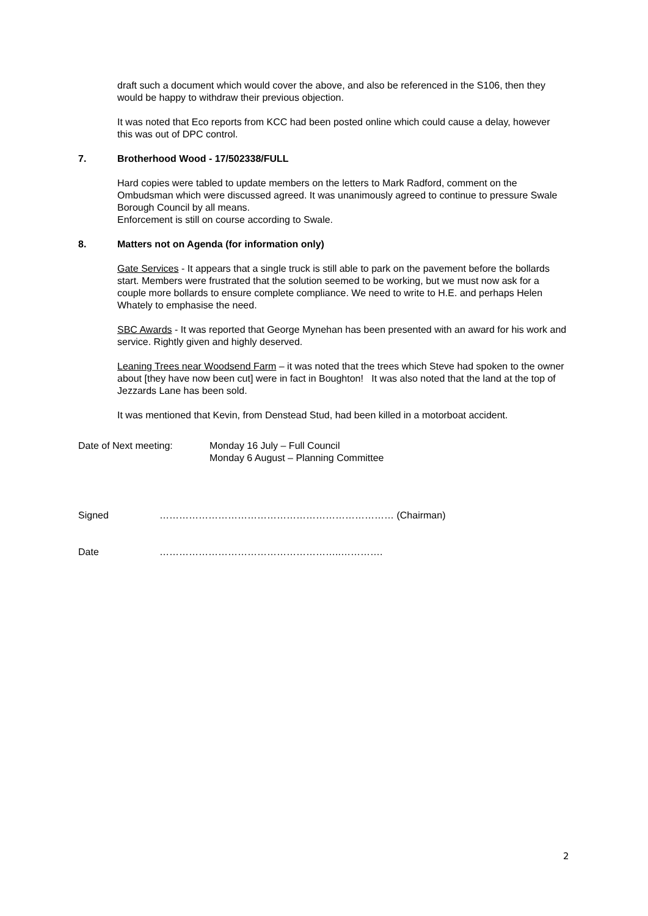draft such a document which would cover the above, and also be referenced in the S106, then they would be happy to withdraw their previous objection.
It was noted that Eco reports from KCC had been posted online which could cause a delay, however this was out of DPC control.
7. Brotherhood Wood - 17/502338/FULL
Hard copies were tabled to update members on the letters to Mark Radford, comment on the Ombudsman which were discussed agreed. It was unanimously agreed to continue to pressure Swale Borough Council by all means.
Enforcement is still on course according to Swale.
8. Matters not on Agenda (for information only)
Gate Services - It appears that a single truck is still able to park on the pavement before the bollards start. Members were frustrated that the solution seemed to be working, but we must now ask for a couple more bollards to ensure complete compliance. We need to write to H.E. and perhaps Helen Whately to emphasise the need.
SBC Awards - It was reported that George Mynehan has been presented with an award for his work and service. Rightly given and highly deserved.
Leaning Trees near Woodsend Farm – it was noted that the trees which Steve had spoken to the owner about [they have now been cut] were in fact in Boughton! It was also noted that the land at the top of Jezzards Lane has been sold.
It was mentioned that Kevin, from Denstead Stud, had been killed in a motorboat accident.
Date of Next meeting: Monday 16 July – Full Council
Monday 6 August – Planning Committee
Signed ……………………………………………………………… (Chairman)
Date ………………………………………………..………….
2